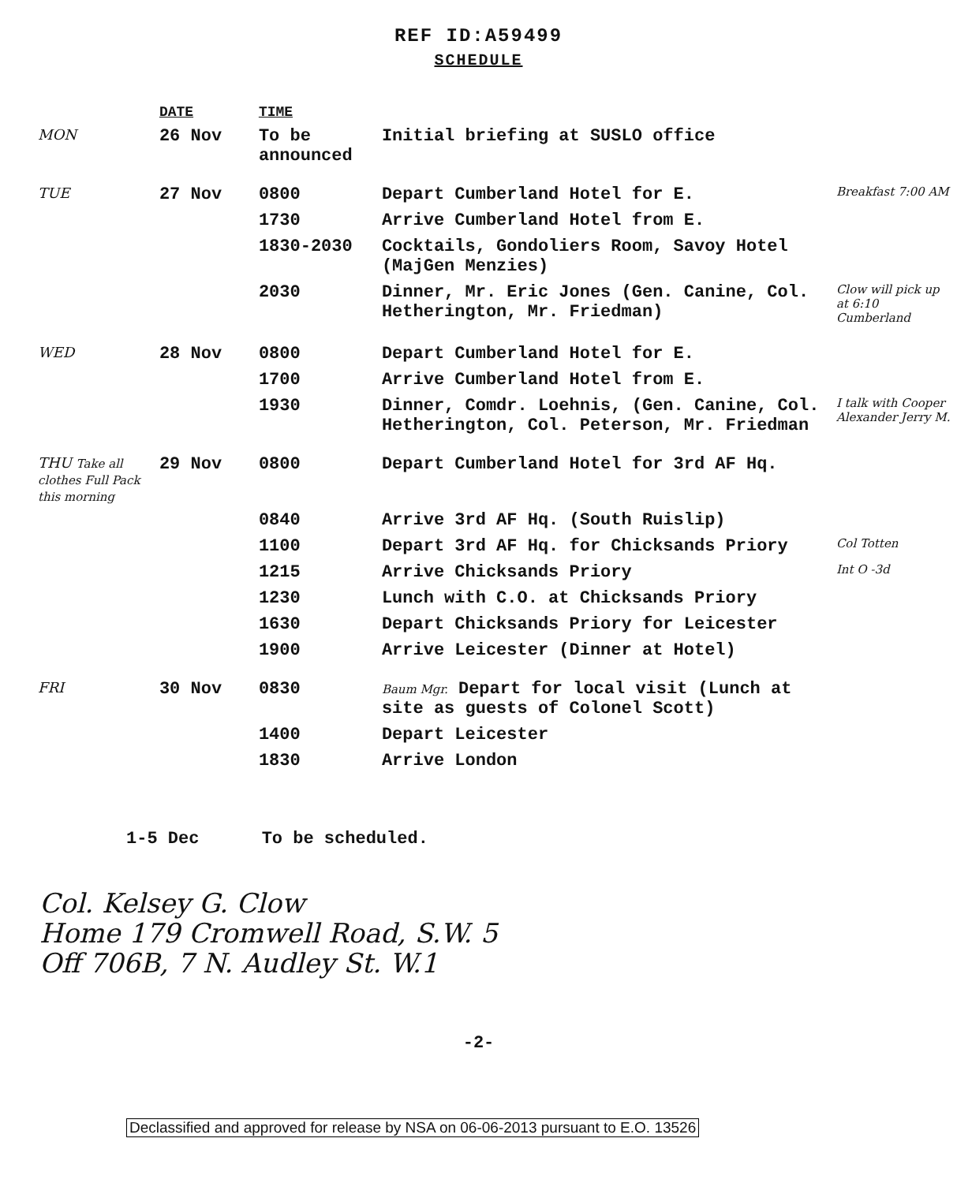REF ID:A59499
SCHEDULE
| | DATE | TIME | | |
| --- | --- | --- | --- | --- |
| MON | 26 Nov | To be announced | Initial briefing at SUSLO office | |
| TUE | 27 Nov | 0800 | Depart Cumberland Hotel for E. | Breakfast 7:00 AM |
| | | 1730 | Arrive Cumberland Hotel from E. | |
| | | 1830-2030 | Cocktails, Gondoliers Room, Savoy Hotel (MajGen Menzies) | |
| | | 2030 | Dinner, Mr. Eric Jones (Gen. Canine, Col. Hetherington, Mr. Friedman) | Clow will pick up at 6:10 Cumberland |
| WED | 28 Nov | 0800 | Depart Cumberland Hotel for E. | |
| | | 1700 | Arrive Cumberland Hotel from E. | |
| | | 1930 | Dinner, Comdr. Loehnis, (Gen. Canine, Col. Hetherington, Col. Peterson, Mr. Friedman | I talk with Cooper Alexander Jerry M. |
| THU Take all clothes Full Pack this morning | 29 Nov | 0800 | Depart Cumberland Hotel for 3rd AF Hq. | |
| | | 0840 | Arrive 3rd AF Hq. (South Ruislip) | |
| | | 1100 | Depart 3rd AF Hq. for Chicksands Priory | Col Totten |
| | | 1215 | Arrive Chicksands Priory | Int O -3d |
| | | 1230 | Lunch with C.O. at Chicksands Priory | |
| | | 1630 | Depart Chicksands Priory for Leicester | |
| | | 1900 | Arrive Leicester (Dinner at Hotel) | |
| FRI | 30 Nov | 0830 | Baum Mgr. Depart for local visit (Lunch at site as guests of Colonel Scott) | |
| | | 1400 | Depart Leicester | |
| | | 1830 | Arrive London | |
1-5 Dec To be scheduled.
Col. Kelsey G. Clow
Home 179 Cromwell Road, S.W. 5
Off 706B, 7 N. Audley St. W.1
-2-
Declassified and approved for release by NSA on 06-06-2013 pursuant to E.O. 13526